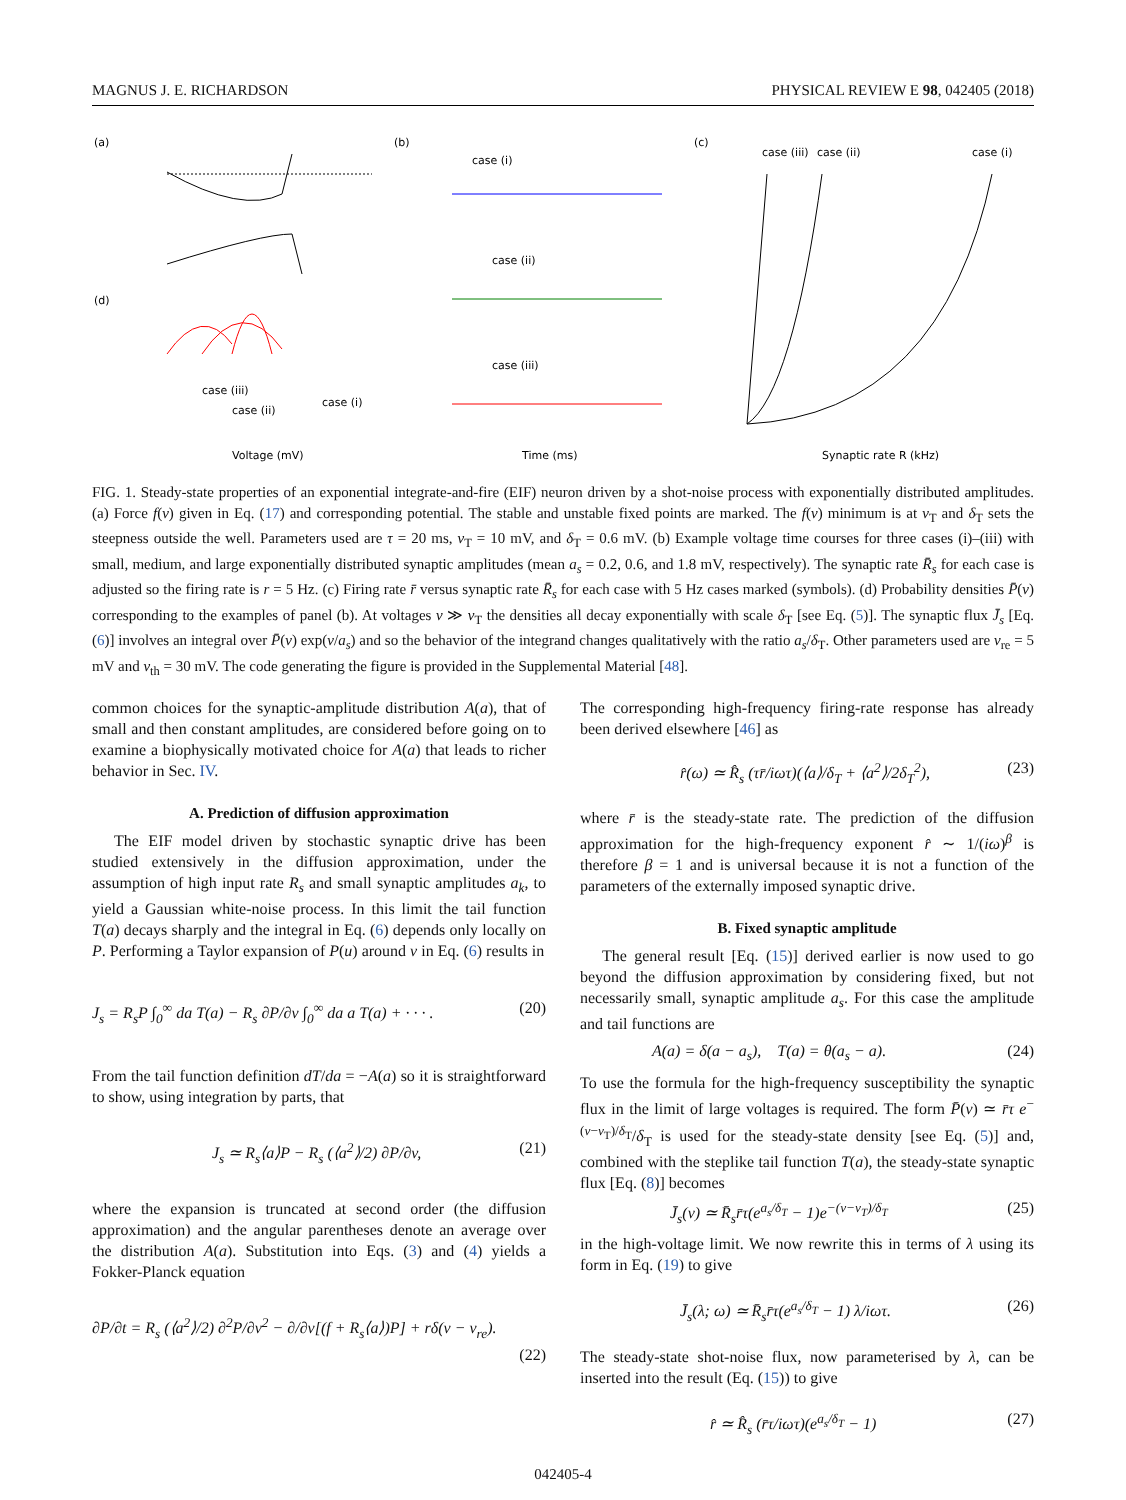MAGNUS J. E. RICHARDSON PHYSICAL REVIEW E 98, 042405 (2018)
(a)
(d)
case (iii)
case (ii)
case (i)
Voltage (mV)
(b)
case (i)
case (ii)
case (iii)
Time (ms)
(c)
case (iii)
case (ii)
case (i)
Synaptic rate R (kHz)
FIG. 1. Steady-state properties of an exponential integrate-and-fire (EIF) neuron driven by a shot-noise process with exponentially distributed amplitudes. (a) Force f(v) given in Eq. (17) and corresponding potential. The stable and unstable fixed points are marked. The f(v) minimum is at v<sub>T</sub> and δ<sub>T</sub> sets the steepness outside the well. Parameters used are τ = 20 ms, v<sub>T</sub> = 10 mV, and δ<sub>T</sub> = 0.6 mV. (b) Example voltage time courses for three cases (i)–(iii) with small, medium, and large exponentially distributed synaptic amplitudes (mean a<sub>s</sub> = 0.2, 0.6, and 1.8 mV, respectively). The synaptic rate R̄<sub>s</sub> for each case is adjusted so the firing rate is r = 5 Hz. (c) Firing rate r̄ versus synaptic rate R̄<sub>s</sub> for each case with 5 Hz cases marked (symbols). (d) Probability densities P̄(v) corresponding to the examples of panel (b). At voltages v ≫ v<sub>T</sub> the densities all decay exponentially with scale δ<sub>T</sub> [see Eq. (5)]. The synaptic flux J̄<sub>s</sub> [Eq. (6)] involves an integral over P̄(v) exp(v/a<sub>s</sub>) and so the behavior of the integrand changes qualitatively with the ratio a<sub>s</sub>/δ<sub>T</sub>. Other parameters used are v<sub>re</sub> = 5 mV and v<sub>th</sub> = 30 mV. The code generating the figure is provided in the Supplemental Material [48].
common choices for the synaptic-amplitude distribution A(a), that of small and then constant amplitudes, are considered before going on to examine a biophysically motivated choice for A(a) that leads to richer behavior in Sec. IV.
A. Prediction of diffusion approximation
The EIF model driven by stochastic synaptic drive has been studied extensively in the diffusion approximation, under the assumption of high input rate R<sub>s</sub> and small synaptic amplitudes a<sub>k</sub>, to yield a Gaussian white-noise process. In this limit the tail function T(a) decays sharply and the integral in Eq. (6) depends only locally on P. Performing a Taylor expansion of P(u) around v in Eq. (6) results in
J<sub>s</sub> = R<sub>s</sub>P ∫<sub>0</sub><sup>∞</sup> da T(a) − R<sub>s</sub> ∂P/∂v ∫<sub>0</sub><sup>∞</sup> da a T(a) + · · · . (20)
From the tail function definition dT/da = −A(a) so it is straightforward to show, using integration by parts, that
J<sub>s</sub> ≃ R<sub>s</sub>⟨a⟩P − R<sub>s</sub> (⟨a<sup>2</sup>⟩/2) ∂P/∂v, (21)
where the expansion is truncated at second order (the diffusion approximation) and the angular parentheses denote an average over the distribution A(a). Substitution into Eqs. (3) and (4) yields a Fokker-Planck equation
∂P/∂t = R<sub>s</sub> (⟨a<sup>2</sup>⟩/2) ∂<sup>2</sup>P/∂v<sup>2</sup> − ∂/∂v[(f + R<sub>s</sub>⟨a⟩)P] + rδ(v − v<sub>re</sub>).
(22)
The corresponding high-frequency firing-rate response has already been derived elsewhere [46] as
r̂(ω) ≃ R̂<sub>s</sub> (τr̄/iωτ)(⟨a⟩/δ<sub>T</sub> + ⟨a<sup>2</sup>⟩/2δ<sub>T</sub><sup>2</sup>), (23)
where r̄ is the steady-state rate. The prediction of the diffusion approximation for the high-frequency exponent r̂ ∼ 1/(iω)<sup>β</sup> is therefore β = 1 and is universal because it is not a function of the parameters of the externally imposed synaptic drive.
B. Fixed synaptic amplitude
The general result [Eq. (15)] derived earlier is now used to go beyond the diffusion approximation by considering fixed, but not necessarily small, synaptic amplitude a<sub>s</sub>. For this case the amplitude and tail functions are
A(a) = δ(a − a<sub>s</sub>), T(a) = θ(a<sub>s</sub> − a). (24)
To use the formula for the high-frequency susceptibility the synaptic flux in the limit of large voltages is required. The form P̄(v) ≃ r̄τ e<sup>−(v−v<sub>T</sub>)/δ<sub>T</sub></sup>/δ<sub>T</sub> is used for the steady-state density [see Eq. (5)] and, combined with the steplike tail function T(a), the steady-state synaptic flux [Eq. (8)] becomes
J̄<sub>s</sub>(v) ≃ R̄<sub>s</sub>r̄τ(e<sup>a<sub>s</sub>/δ<sub>T</sub></sup> − 1)e<sup>−(v−v<sub>T</sub>)/δ<sub>T</sub></sup> (25)
in the high-voltage limit. We now rewrite this in terms of λ using its form in Eq. (19) to give
J̄<sub>s</sub>(λ; ω) ≃ R̄<sub>s</sub>r̄τ(e<sup>a<sub>s</sub>/δ<sub>T</sub></sup> − 1) λ/iωτ. (26)
The steady-state shot-noise flux, now parameterised by λ, can be inserted into the result (Eq. (15)) to give
r̂ ≃ R̂<sub>s</sub> (r̄τ/iωτ)(e<sup>a<sub>s</sub>/δ<sub>T</sub></sup> − 1) (27)
042405-4